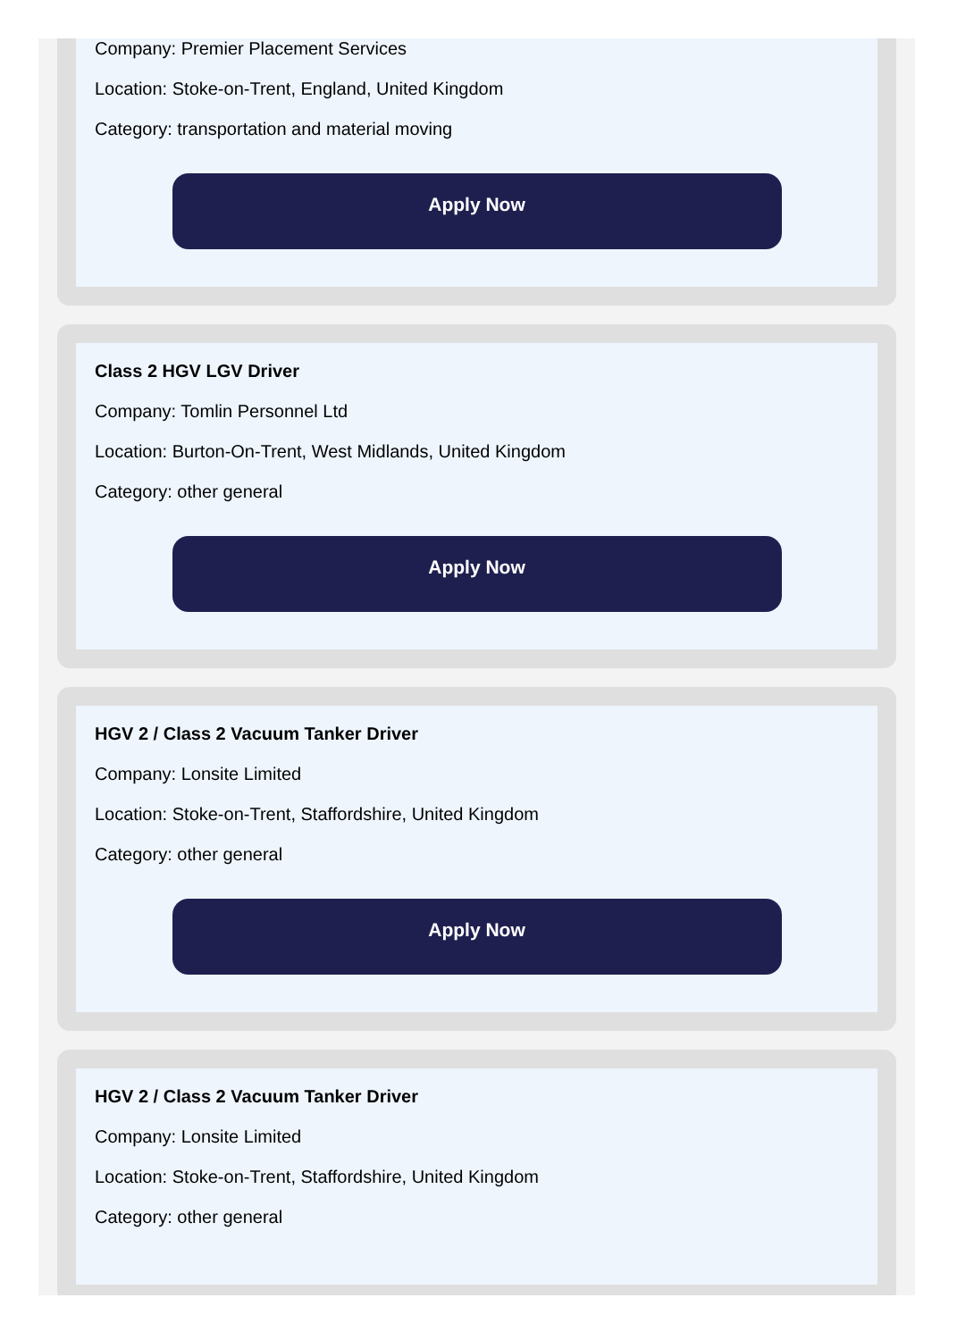Company: Premier Placement Services
Location: Stoke-on-Trent, England, United Kingdom
Category: transportation and material moving
Apply Now
Class 2 HGV LGV Driver
Company: Tomlin Personnel Ltd
Location: Burton-On-Trent, West Midlands, United Kingdom
Category: other general
Apply Now
HGV 2 / Class 2 Vacuum Tanker Driver
Company: Lonsite Limited
Location: Stoke-on-Trent, Staffordshire, United Kingdom
Category: other general
Apply Now
HGV 2 / Class 2 Vacuum Tanker Driver
Company: Lonsite Limited
Location: Stoke-on-Trent, Staffordshire, United Kingdom
Category: other general